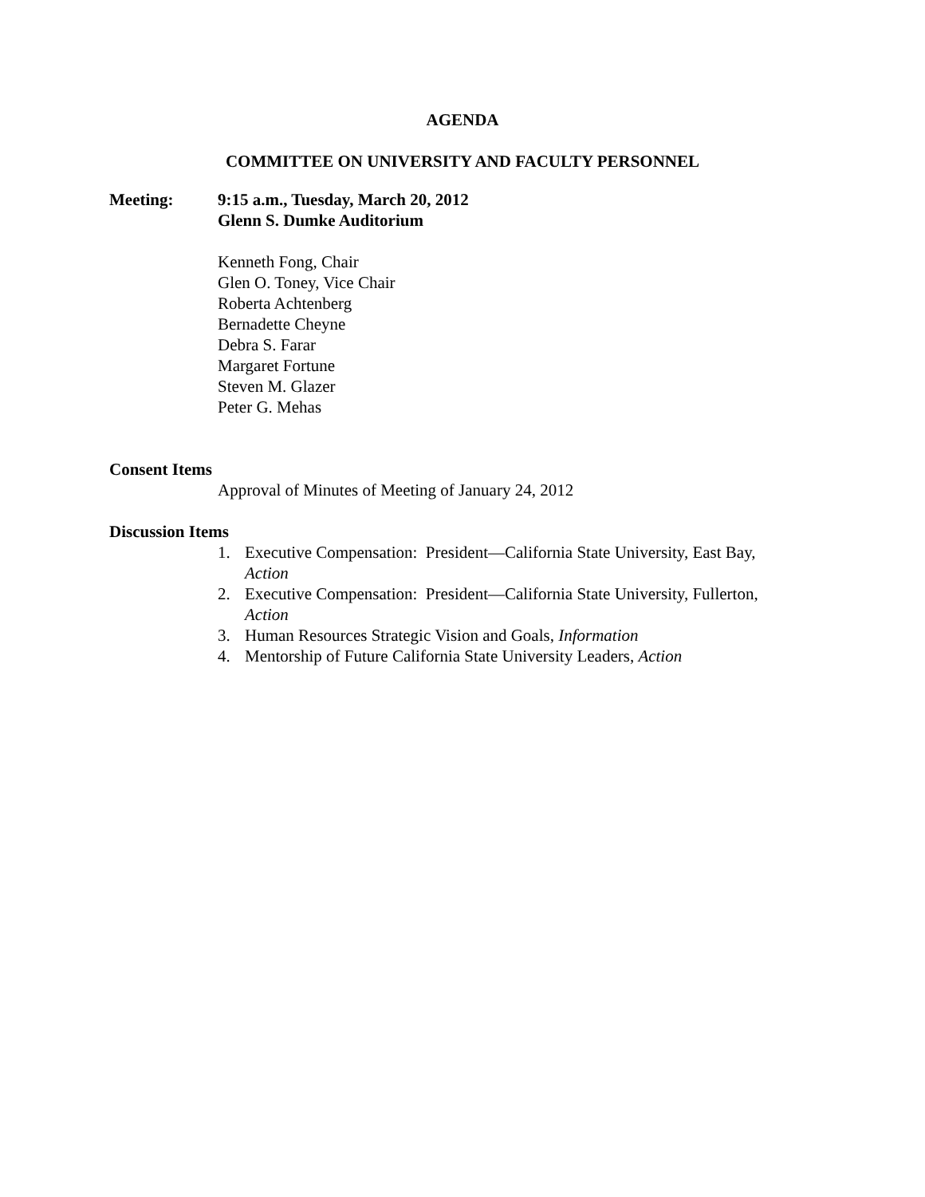AGENDA
COMMITTEE ON UNIVERSITY AND FACULTY PERSONNEL
Meeting: 9:15 a.m., Tuesday, March 20, 2012
Glenn S. Dumke Auditorium
Kenneth Fong, Chair
Glen O. Toney, Vice Chair
Roberta Achtenberg
Bernadette Cheyne
Debra S. Farar
Margaret Fortune
Steven M. Glazer
Peter G. Mehas
Consent Items
Approval of Minutes of Meeting of January 24, 2012
Discussion Items
1. Executive Compensation: President—California State University, East Bay, Action
2. Executive Compensation: President—California State University, Fullerton, Action
3. Human Resources Strategic Vision and Goals, Information
4. Mentorship of Future California State University Leaders, Action